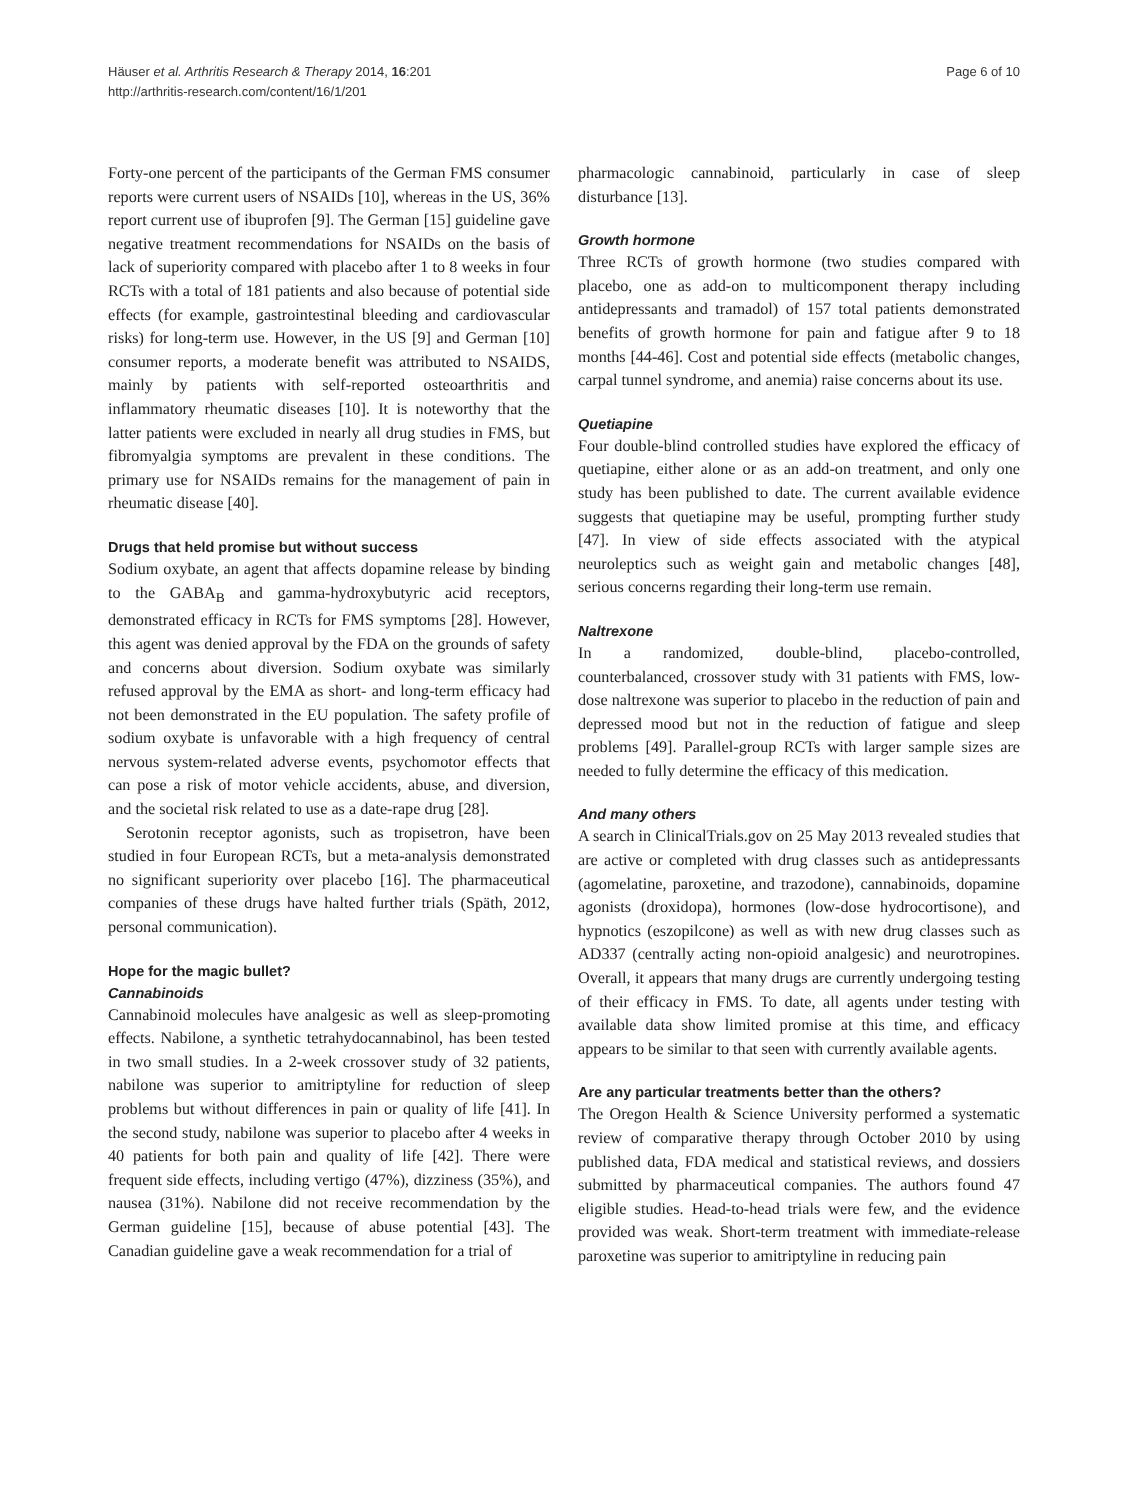Häuser et al. Arthritis Research & Therapy 2014, 16:201
http://arthritis-research.com/content/16/1/201
Page 6 of 10
Forty-one percent of the participants of the German FMS consumer reports were current users of NSAIDs [10], whereas in the US, 36% report current use of ibuprofen [9]. The German [15] guideline gave negative treatment recommendations for NSAIDs on the basis of lack of superiority compared with placebo after 1 to 8 weeks in four RCTs with a total of 181 patients and also because of potential side effects (for example, gastrointestinal bleeding and cardiovascular risks) for long-term use. However, in the US [9] and German [10] consumer reports, a moderate benefit was attributed to NSAIDS, mainly by patients with self-reported osteoarthritis and inflammatory rheumatic diseases [10]. It is noteworthy that the latter patients were excluded in nearly all drug studies in FMS, but fibromyalgia symptoms are prevalent in these conditions. The primary use for NSAIDs remains for the management of pain in rheumatic disease [40].
Drugs that held promise but without success
Sodium oxybate, an agent that affects dopamine release by binding to the GABA<sub>B</sub> and gamma-hydroxybutyric acid receptors, demonstrated efficacy in RCTs for FMS symptoms [28]. However, this agent was denied approval by the FDA on the grounds of safety and concerns about diversion. Sodium oxybate was similarly refused approval by the EMA as short- and long-term efficacy had not been demonstrated in the EU population. The safety profile of sodium oxybate is unfavorable with a high frequency of central nervous system-related adverse events, psychomotor effects that can pose a risk of motor vehicle accidents, abuse, and diversion, and the societal risk related to use as a date-rape drug [28].
Serotonin receptor agonists, such as tropisetron, have been studied in four European RCTs, but a meta-analysis demonstrated no significant superiority over placebo [16]. The pharmaceutical companies of these drugs have halted further trials (Späth, 2012, personal communication).
Hope for the magic bullet?
Cannabinoids
Cannabinoid molecules have analgesic as well as sleep-promoting effects. Nabilone, a synthetic tetrahydocannabinol, has been tested in two small studies. In a 2-week crossover study of 32 patients, nabilone was superior to amitriptyline for reduction of sleep problems but without differences in pain or quality of life [41]. In the second study, nabilone was superior to placebo after 4 weeks in 40 patients for both pain and quality of life [42]. There were frequent side effects, including vertigo (47%), dizziness (35%), and nausea (31%). Nabilone did not receive recommendation by the German guideline [15], because of abuse potential [43]. The Canadian guideline gave a weak recommendation for a trial of
pharmacologic cannabinoid, particularly in case of sleep disturbance [13].
Growth hormone
Three RCTs of growth hormone (two studies compared with placebo, one as add-on to multicomponent therapy including antidepressants and tramadol) of 157 total patients demonstrated benefits of growth hormone for pain and fatigue after 9 to 18 months [44-46]. Cost and potential side effects (metabolic changes, carpal tunnel syndrome, and anemia) raise concerns about its use.
Quetiapine
Four double-blind controlled studies have explored the efficacy of quetiapine, either alone or as an add-on treatment, and only one study has been published to date. The current available evidence suggests that quetiapine may be useful, prompting further study [47]. In view of side effects associated with the atypical neuroleptics such as weight gain and metabolic changes [48], serious concerns regarding their long-term use remain.
Naltrexone
In a randomized, double-blind, placebo-controlled, counterbalanced, crossover study with 31 patients with FMS, low-dose naltrexone was superior to placebo in the reduction of pain and depressed mood but not in the reduction of fatigue and sleep problems [49]. Parallel-group RCTs with larger sample sizes are needed to fully determine the efficacy of this medication.
And many others
A search in ClinicalTrials.gov on 25 May 2013 revealed studies that are active or completed with drug classes such as antidepressants (agomelatine, paroxetine, and trazodone), cannabinoids, dopamine agonists (droxidopa), hormones (low-dose hydrocortisone), and hypnotics (eszopilcone) as well as with new drug classes such as AD337 (centrally acting non-opioid analgesic) and neurotropines. Overall, it appears that many drugs are currently undergoing testing of their efficacy in FMS. To date, all agents under testing with available data show limited promise at this time, and efficacy appears to be similar to that seen with currently available agents.
Are any particular treatments better than the others?
The Oregon Health & Science University performed a systematic review of comparative therapy through October 2010 by using published data, FDA medical and statistical reviews, and dossiers submitted by pharmaceutical companies. The authors found 47 eligible studies. Head-to-head trials were few, and the evidence provided was weak. Short-term treatment with immediate-release paroxetine was superior to amitriptyline in reducing pain